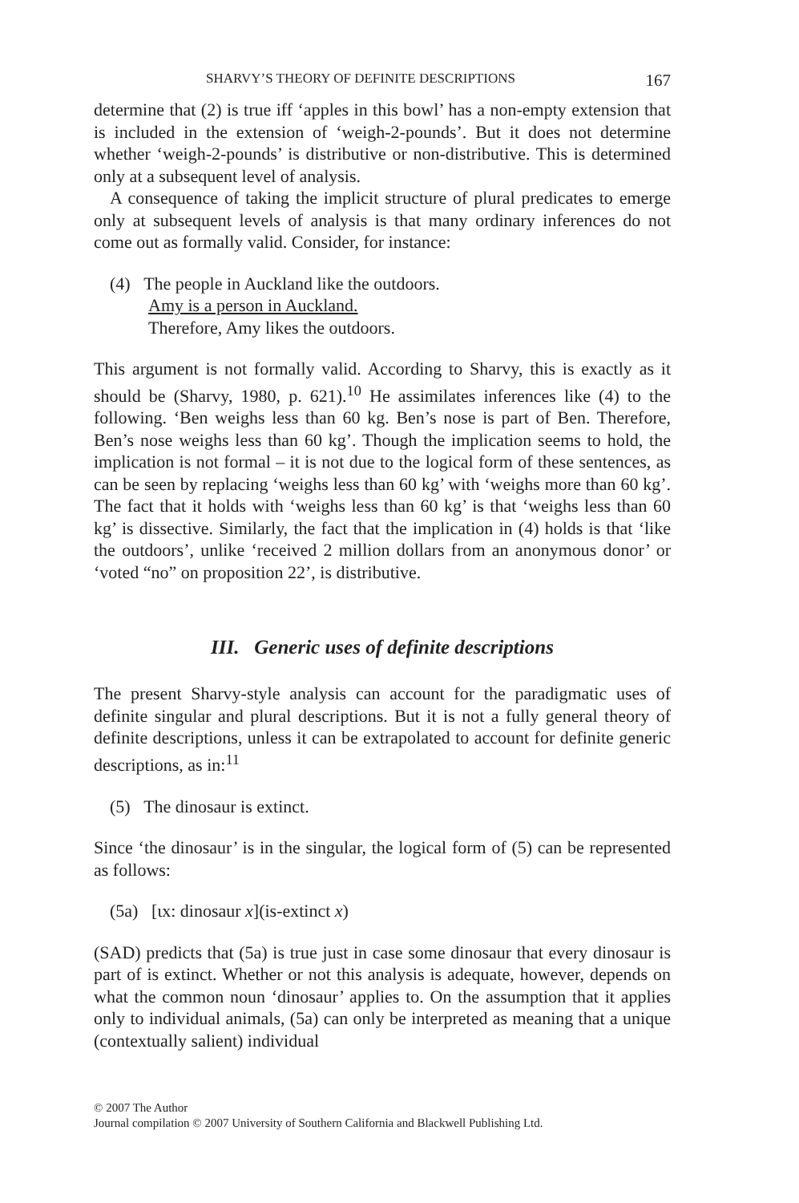SHARVY’S THEORY OF DEFINITE DESCRIPTIONS 167
determine that (2) is true iff ‘apples in this bowl’ has a non-empty extension that is included in the extension of ‘weigh-2-pounds’. But it does not determine whether ‘weigh-2-pounds’ is distributive or non-distributive. This is determined only at a subsequent level of analysis.
A consequence of taking the implicit structure of plural predicates to emerge only at subsequent levels of analysis is that many ordinary inferences do not come out as formally valid. Consider, for instance:
(4) The people in Auckland like the outdoors.
Amy is a person in Auckland.
Therefore, Amy likes the outdoors.
This argument is not formally valid. According to Sharvy, this is exactly as it should be (Sharvy, 1980, p. 621).<sup>10</sup> He assimilates inferences like (4) to the following. ‘Ben weighs less than 60 kg. Ben’s nose is part of Ben. Therefore, Ben’s nose weighs less than 60 kg’. Though the implication seems to hold, the implication is not formal – it is not due to the logical form of these sentences, as can be seen by replacing ‘weighs less than 60 kg’ with ‘weighs more than 60 kg’. The fact that it holds with ‘weighs less than 60 kg’ is that ‘weighs less than 60 kg’ is dissective. Similarly, the fact that the implication in (4) holds is that ‘like the outdoors’, unlike ‘received 2 million dollars from an anonymous donor’ or ‘voted “no” on proposition 22’, is distributive.
III. Generic uses of definite descriptions
The present Sharvy-style analysis can account for the paradigmatic uses of definite singular and plural descriptions. But it is not a fully general theory of definite descriptions, unless it can be extrapolated to account for definite generic descriptions, as in:<sup>11</sup>
(5) The dinosaur is extinct.
Since ‘the dinosaur’ is in the singular, the logical form of (5) can be represented as follows:
(5a) [ɩx: dinosaur x](is-extinct x)
(SAD) predicts that (5a) is true just in case some dinosaur that every dinosaur is part of is extinct. Whether or not this analysis is adequate, however, depends on what the common noun ‘dinosaur’ applies to. On the assumption that it applies only to individual animals, (5a) can only be interpreted as meaning that a unique (contextually salient) individual
© 2007 The Author
Journal compilation © 2007 University of Southern California and Blackwell Publishing Ltd.